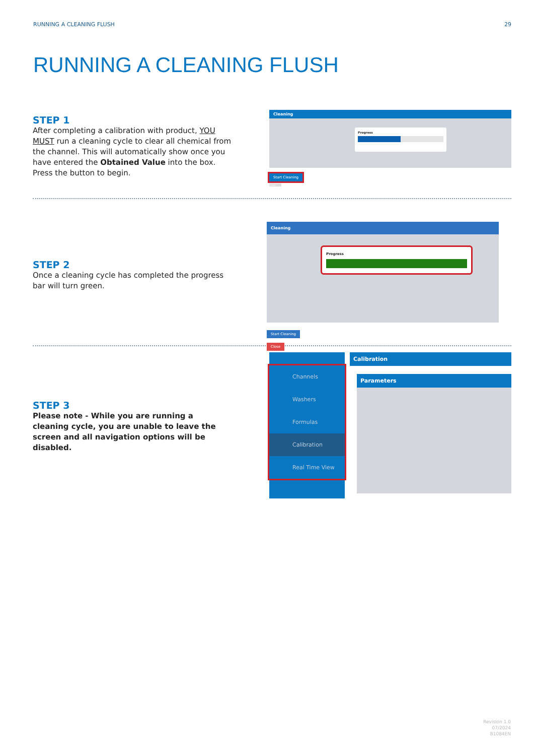RUNNING A CLEANING FLUSH 29
RUNNING A CLEANING FLUSH
STEP 1
After completing a calibration with product, YOU MUST run a cleaning cycle to clear all chemical from the channel. This will automatically show once you have entered the Obtained Value into the box. Press the button to begin.
Cleaning
Progress
Start Cleaning
Close
STEP 2
Once a cleaning cycle has completed the progress bar will turn green.
Cleaning
Progress
Start Cleaning
Close
STEP 3
Please note - While you are running a cleaning cycle, you are unable to leave the screen and all navigation options will be disabled.
Channels
Washers
Formulas
Calibration
Real Time View
Calibration
Parameters
Revision 1.0
07/2024
B1084EN